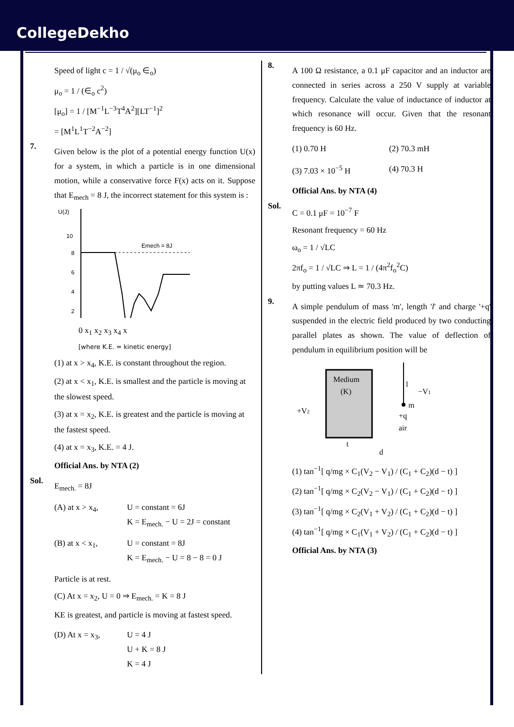CollegeDekho
Speed of light c = 1 / √(μ<sub>o</sub> ∈<sub>o</sub>)
μ<sub>o</sub> = 1 / (∈<sub>o</sub> c<sup>2</sup>)
[μ<sub>o</sub>] = 1 / [M<sup>−1</sup>L<sup>−3</sup>T<sup>4</sup>A<sup>2</sup>][LT<sup>−1</sup>]<sup>2</sup>
= [M<sup>1</sup>L<sup>1</sup>T<sup>−2</sup>A<sup>−2</sup>]
7.
Given below is the plot of a potential energy function U(x) for a system, in which a particle is in one dimensional motion, while a conservative force F(x) acts on it. Suppose that E<sub>mech</sub> = 8 J, the incorrect statement for this system is :
U(J)
10
8
6
4
2
Emech = 8J
0 x<sub>1</sub> x<sub>2</sub> x<sub>3</sub> x<sub>4</sub> x
[where K.E. = kinetic energy]
(1) at x > x<sub>4</sub>, K.E. is constant throughout the region.
(2) at x < x<sub>1</sub>, K.E. is smallest and the particle is moving at the slowest speed.
(3) at x = x<sub>2</sub>, K.E. is greatest and the particle is moving at the fastest speed.
(4) at x = x<sub>3</sub>, K.E. = 4 J.
Official Ans. by NTA (2)
Sol.
E<sub>mech.</sub> = 8J
(A) at x > x<sub>4</sub>,
U = constant = 6J
K = E<sub>mech.</sub> − U = 2J = constant
(B) at x < x<sub>1</sub>,
U = constant = 8J
K = E<sub>mech.</sub> − U = 8 − 8 = 0 J
Particle is at rest.
(C) At x = x<sub>2</sub>, U = 0 ⇒ E<sub>mech.</sub> = K = 8 J
KE is greatest, and particle is moving at fastest speed.
(D) At x = x<sub>3</sub>,
U = 4 J
U + K = 8 J
K = 4 J
8.
A 100 Ω resistance, a 0.1 μF capacitor and an inductor are connected in series across a 250 V supply at variable frequency. Calculate the value of inductance of inductor at which resonance will occur. Given that the resonant frequency is 60 Hz.
(1) 0.70 H
(2) 70.3 mH
(3) 7.03 × 10<sup>−5</sup> H
(4) 70.3 H
Official Ans. by NTA (4)
Sol.
C = 0.1 μF = 10<sup>−7</sup> F
Resonant frequency = 60 Hz
ω<sub>o</sub> = 1 / √LC
2πf<sub>o</sub> = 1 / √LC ⇒ L = 1 / (4π<sup>2</sup>f<sub>o</sub><sup>2</sup>C)
by putting values L ≃ 70.3 Hz.
9.
A simple pendulum of mass 'm', length 'l' and charge '+q' suspended in the electric field produced by two conducting parallel plates as shown. The value of deflection of pendulum in equilibrium position will be
Medium
(K)
l
m
+q
air
+V2
−V1
t
d
(1) tan<sup>−1</sup>[ q/mg × C<sub>1</sub>(V<sub>2</sub> − V<sub>1</sub>) / (C<sub>1</sub> + C<sub>2</sub>)(d − t) ]
(2) tan<sup>−1</sup>[ q/mg × C<sub>2</sub>(V<sub>2</sub> − V<sub>1</sub>) / (C<sub>1</sub> + C<sub>2</sub>)(d − t) ]
(3) tan<sup>−1</sup>[ q/mg × C<sub>2</sub>(V<sub>1</sub> + V<sub>2</sub>) / (C<sub>1</sub> + C<sub>2</sub>)(d − t) ]
(4) tan<sup>−1</sup>[ q/mg × C<sub>1</sub>(V<sub>1</sub> + V<sub>2</sub>) / (C<sub>1</sub> + C<sub>2</sub>)(d − t) ]
Official Ans. by NTA (3)